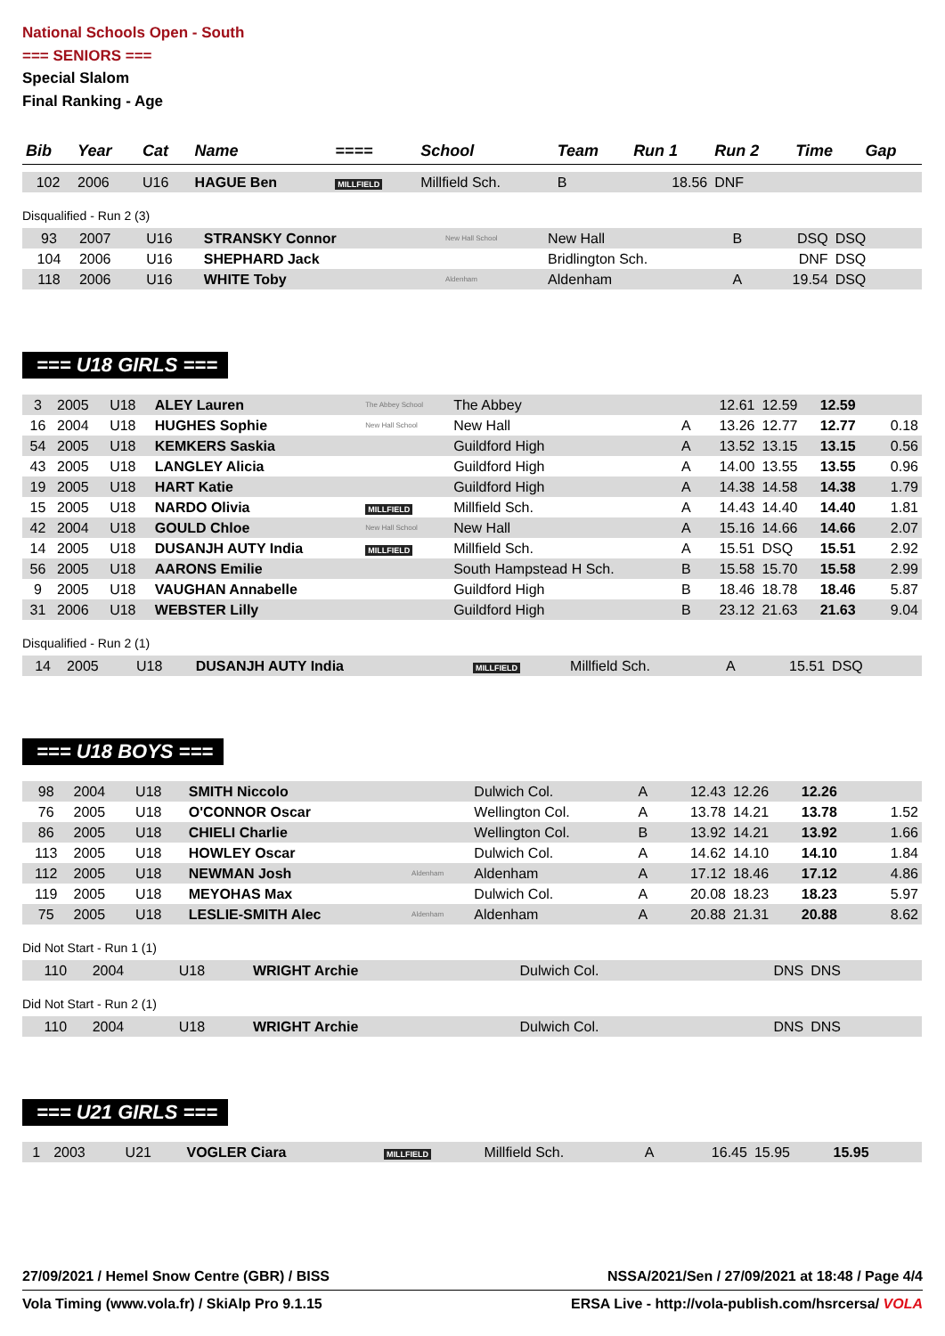National Schools Open - South
=== SENIORS ===
Special Slalom
Final Ranking - Age
| Bib | Year | Cat | Name | ==== | School | Team | Run 1 | Run 2 | Time | Gap |
| --- | --- | --- | --- | --- | --- | --- | --- | --- | --- | --- |
| 102 | 2006 | U16 | HAGUE Ben | MILLFIELD | Millfield Sch. | B | 18.56 | DNF | | |
Disqualified - Run 2 (3)
| 93 | 2007 | U16 | STRANSKY Connor | New Hall School | New Hall | B | DSQ | DSQ | | |
| 104 | 2006 | U16 | SHEPHARD Jack | | Bridlington Sch. | | DNF | DSQ | | |
| 118 | 2006 | U16 | WHITE Toby | Aldenham | Aldenham | A | 19.54 | DSQ | | |
=== U18 GIRLS ===
| 3 | 2005 | U18 | ALEY Lauren | The Abbey School | The Abbey | | 12.61 | 12.59 | 12.59 | |
| 16 | 2004 | U18 | HUGHES Sophie | New Hall School | New Hall | A | 13.26 | 12.77 | 12.77 | 0.18 |
| 54 | 2005 | U18 | KEMKERS Saskia | | Guildford High | A | 13.52 | 13.15 | 13.15 | 0.56 |
| 43 | 2005 | U18 | LANGLEY Alicia | | Guildford High | A | 14.00 | 13.55 | 13.55 | 0.96 |
| 19 | 2005 | U18 | HART Katie | | Guildford High | A | 14.38 | 14.58 | 14.38 | 1.79 |
| 15 | 2005 | U18 | NARDO Olivia | MILLFIELD | Millfield Sch. | A | 14.43 | 14.40 | 14.40 | 1.81 |
| 42 | 2004 | U18 | GOULD Chloe | New Hall School | New Hall | A | 15.16 | 14.66 | 14.66 | 2.07 |
| 14 | 2005 | U18 | DUSANJH AUTY India | MILLFIELD | Millfield Sch. | A | 15.51 | DSQ | 15.51 | 2.92 |
| 56 | 2005 | U18 | AARONS Emilie | | South Hampstead H Sch. | B | 15.58 | 15.70 | 15.58 | 2.99 |
| 9 | 2005 | U18 | VAUGHAN Annabelle | | Guildford High | B | 18.46 | 18.78 | 18.46 | 5.87 |
| 31 | 2006 | U18 | WEBSTER Lilly | | Guildford High | B | 23.12 | 21.63 | 21.63 | 9.04 |
Disqualified - Run 2 (1)
| 14 | 2005 | U18 | DUSANJH AUTY India | MILLFIELD | Millfield Sch. | A | 15.51 | DSQ | | |
=== U18 BOYS ===
| 98 | 2004 | U18 | SMITH Niccolo | | Dulwich Col. | A | 12.43 | 12.26 | 12.26 | |
| 76 | 2005 | U18 | O'CONNOR Oscar | | Wellington Col. | A | 13.78 | 14.21 | 13.78 | 1.52 |
| 86 | 2005 | U18 | CHIELI Charlie | | Wellington Col. | B | 13.92 | 14.21 | 13.92 | 1.66 |
| 113 | 2005 | U18 | HOWLEY Oscar | | Dulwich Col. | A | 14.62 | 14.10 | 14.10 | 1.84 |
| 112 | 2005 | U18 | NEWMAN Josh | Aldenham | Aldenham | A | 17.12 | 18.46 | 17.12 | 4.86 |
| 119 | 2005 | U18 | MEYOHAS Max | | Dulwich Col. | A | 20.08 | 18.23 | 18.23 | 5.97 |
| 75 | 2005 | U18 | LESLIE-SMITH Alec | Aldenham | Aldenham | A | 20.88 | 21.31 | 20.88 | 8.62 |
Did Not Start - Run 1 (1)
| 110 | 2004 | U18 | WRIGHT Archie | | Dulwich Col. | | DNS | DNS | | |
Did Not Start - Run 2 (1)
| 110 | 2004 | U18 | WRIGHT Archie | | Dulwich Col. | | DNS | DNS | | |
=== U21 GIRLS ===
| 1 | 2003 | U21 | VOGLER Ciara | MILLFIELD | Millfield Sch. | A | 16.45 | 15.95 | 15.95 | |
27/09/2021 / Hemel Snow Centre (GBR) / BISS NSSA/2021/Sen / 27/09/2021 at 18:48 / Page 4/4
Vola Timing (www.vola.fr) / SkiAlp Pro 9.1.15 ERSA Live - http://vola-publish.com/hsrcersa/ VOLA